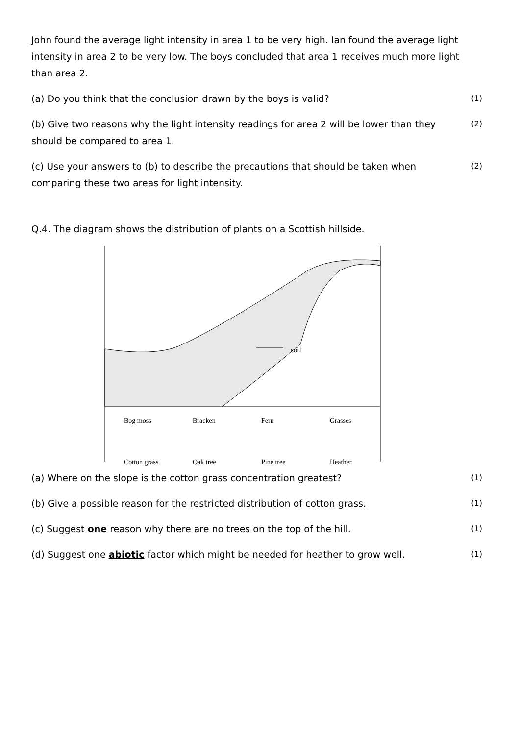John found the average light intensity in area 1 to be very high. Ian found the average light intensity in area 2 to be very low. The boys concluded that area 1 receives much more light than area 2.
(a) Do you think that the conclusion drawn by the boys is valid? (1)
(b) Give two reasons why the light intensity readings for area 2 will be lower than they should be compared to area 1. (2)
(c) Use your answers to (b) to describe the precautions that should be taken when comparing these two areas for light intensity. (2)
Q.4. The diagram shows the distribution of plants on a Scottish hillside.
soil
Bog moss Bracken Fern Grasses Cotton grass Oak tree Pine tree Heather
(a) Where on the slope is the cotton grass concentration greatest? (1)
(b) Give a possible reason for the restricted distribution of cotton grass. (1)
(c) Suggest one reason why there are no trees on the top of the hill. (1)
(d) Suggest one abiotic factor which might be needed for heather to grow well. (1)